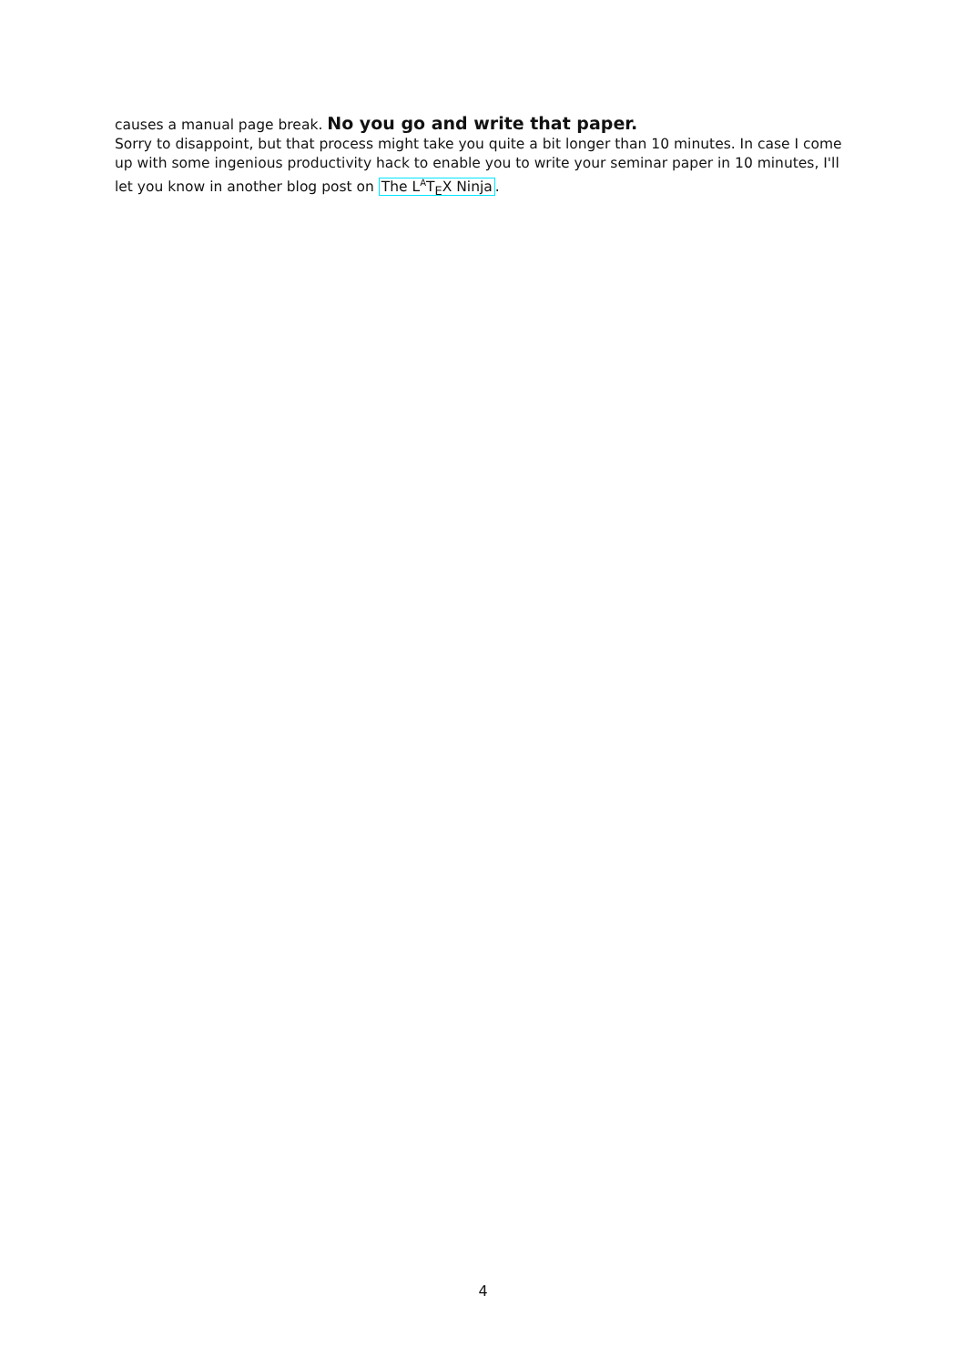causes a manual page break. No you go and write that paper.
Sorry to disappoint, but that process might take you quite a bit longer than 10 minutes. In case I come up with some ingenious productivity hack to enable you to write your seminar paper in 10 minutes, I'll let you know in another blog post on The L<sup>A</sup>T<sub>E</sub>X Ninja.
4